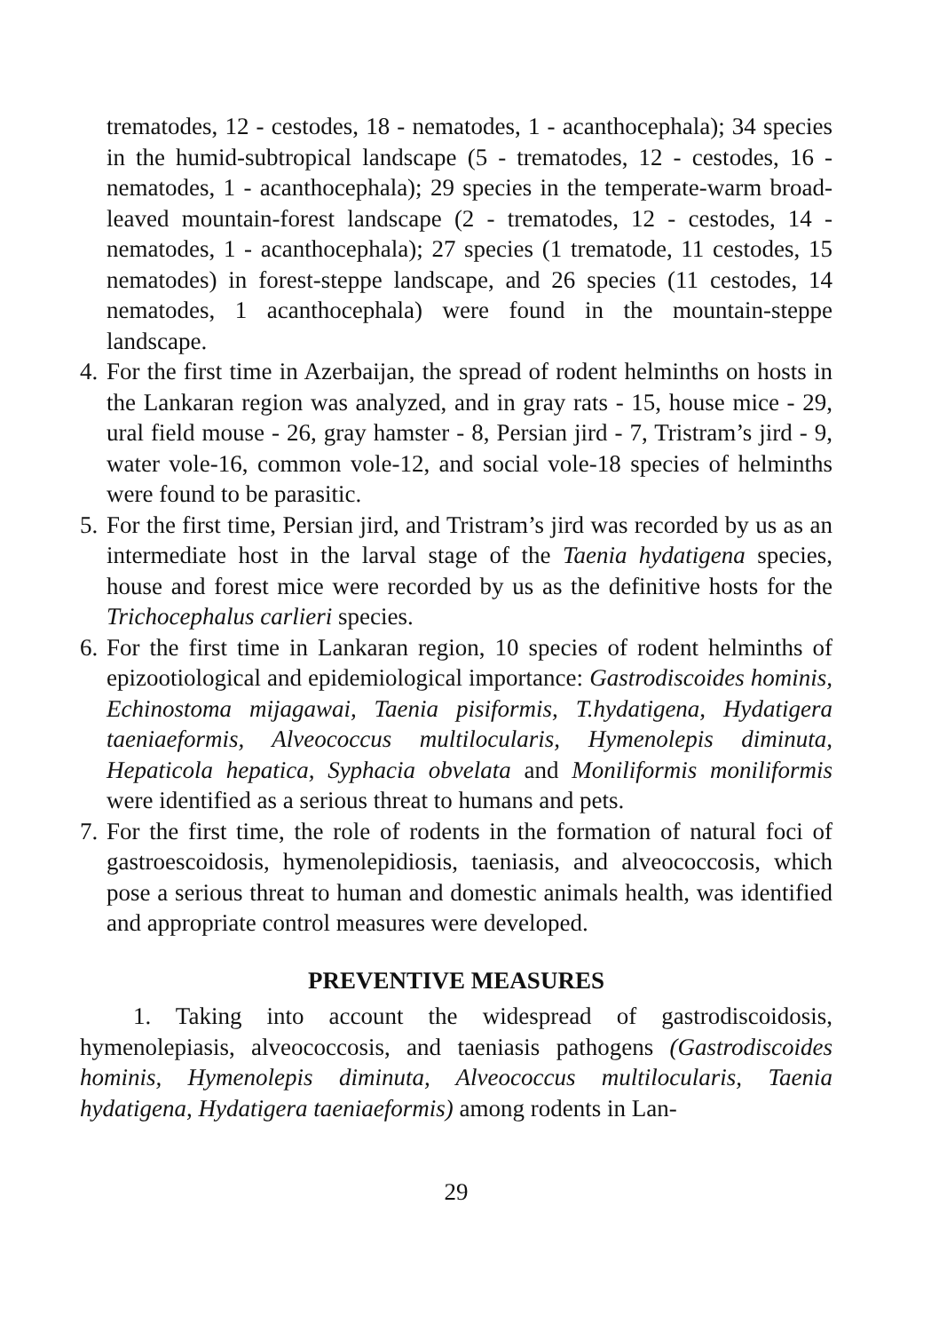trematodes, 12 - cestodes, 18 - nematodes, 1 - acanthocephala); 34 species in the humid-subtropical landscape (5 - trematodes, 12 - cestodes, 16 - nematodes, 1 - acanthocephala); 29 species in the temperate-warm broad-leaved mountain-forest landscape (2 - trematodes, 12 - cestodes, 14 - nematodes, 1 - acanthocephala); 27 species (1 trematode, 11 cestodes, 15 nematodes) in forest-steppe landscape, and 26 species (11 cestodes, 14 nematodes, 1 acanthocephala) were found in the mountain-steppe landscape.
4.
For the first time in Azerbaijan, the spread of rodent helminths on hosts in the Lankaran region was analyzed, and in gray rats - 15, house mice - 29, ural field mouse - 26, gray hamster - 8, Persian jird - 7, Tristram’s jird - 9, water vole-16, common vole-12, and social vole-18 species of helminths were found to be parasitic.
5.
For the first time, Persian jird, and Tristram’s jird was recorded by us as an intermediate host in the larval stage of the Taenia hydatigena species, house and forest mice were recorded by us as the definitive hosts for the Trichocephalus carlieri species.
6.
For the first time in Lankaran region, 10 species of rodent helminths of epizootiological and epidemiological importance: Gastrodiscoides hominis, Echinostoma mijagawai, Taenia pisiformis, T.hydatigena, Hydatigera taeniaeformis, Alveococcus multilocularis, Hymenolepis diminuta, Hepaticola hepatica, Syphacia obvelata and Moniliformis moniliformis were identified as a serious threat to humans and pets.
7.
For the first time, the role of rodents in the formation of natural foci of gastroescoidosis, hymenolepidiosis, taeniasis, and alveococcosis, which pose a serious threat to human and domestic animals health, was identified and appropriate control measures were developed.
PREVENTIVE MEASURES
1. Taking into account the widespread of gastrodiscoidosis, hymenolepiasis, alveococcosis, and taeniasis pathogens (Gastrodiscoides hominis, Hymenolepis diminuta, Alveococcus multilocularis, Taenia hydatigena, Hydatigera taeniaeformis) among rodents in Lan-
29